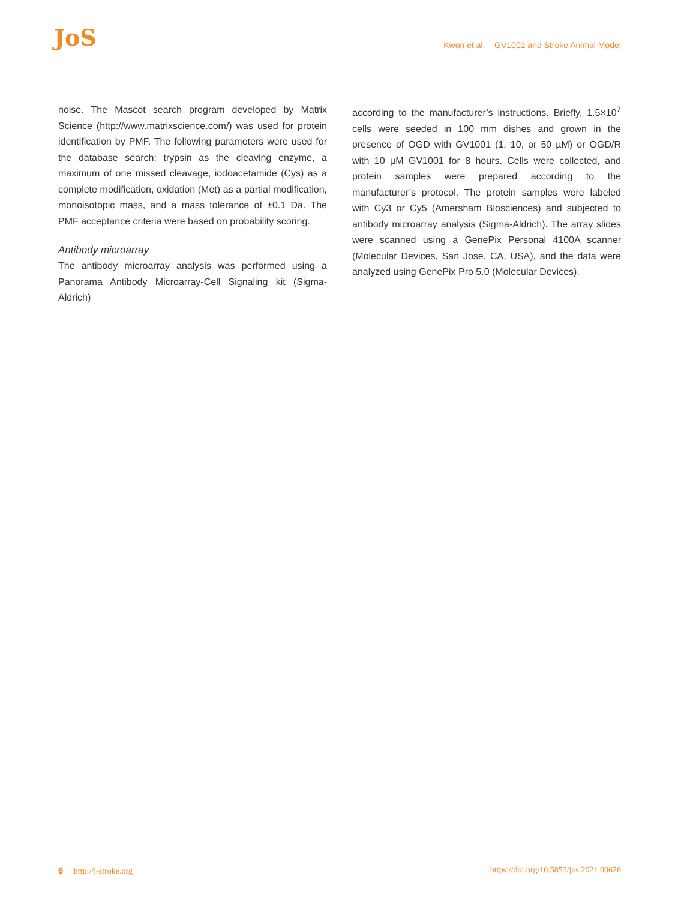JoS
Kwon et al. GV1001 and Stroke Animal Model
noise. The Mascot search program developed by Matrix Science (http://www.matrixscience.com/) was used for protein identification by PMF. The following parameters were used for the database search: trypsin as the cleaving enzyme, a maximum of one missed cleavage, iodoacetamide (Cys) as a complete modification, oxidation (Met) as a partial modification, monoisotopic mass, and a mass tolerance of ±0.1 Da. The PMF acceptance criteria were based on probability scoring.
Antibody microarray
The antibody microarray analysis was performed using a Panorama Antibody Microarray-Cell Signaling kit (Sigma-Aldrich)
according to the manufacturer’s instructions. Briefly, 1.5×10<sup>7</sup> cells were seeded in 100 mm dishes and grown in the presence of OGD with GV1001 (1, 10, or 50 µM) or OGD/R with 10 µM GV1001 for 8 hours. Cells were collected, and protein samples were prepared according to the manufacturer’s protocol. The protein samples were labeled with Cy3 or Cy5 (Amersham Biosciences) and subjected to antibody microarray analysis (Sigma-Aldrich). The array slides were scanned using a GenePix Personal 4100A scanner (Molecular Devices, San Jose, CA, USA), and the data were analyzed using GenePix Pro 5.0 (Molecular Devices).
6 http://j-stroke.org https://doi.org/10.5853/jos.2021.00626